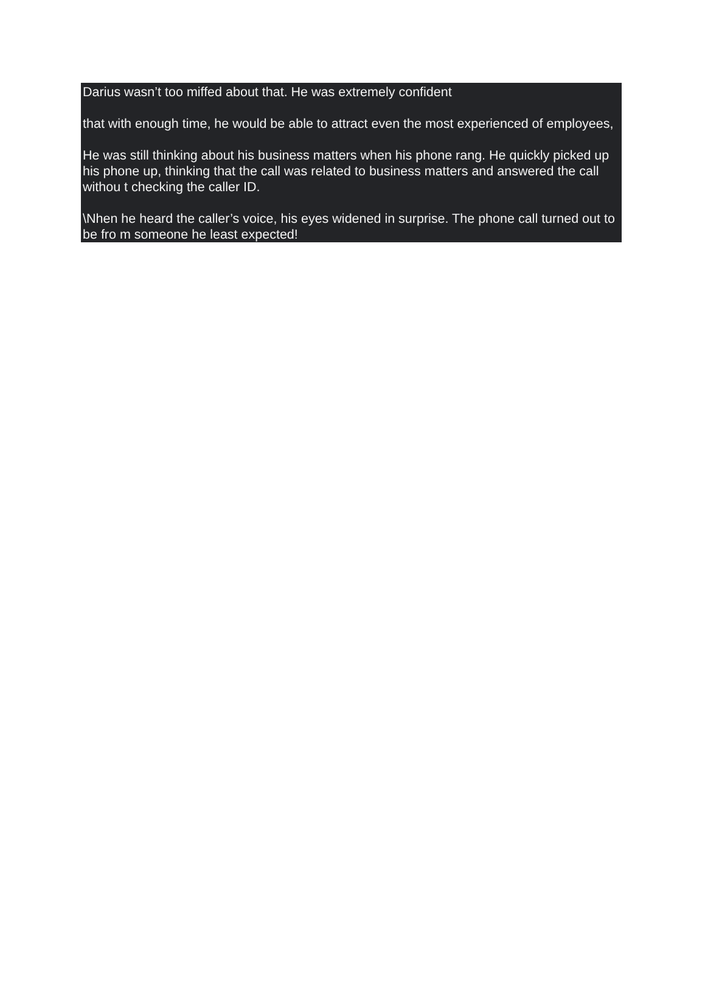Darius wasn’t too miffed about that. He was extremely confident
that with enough time, he would be able to attract even the most experienced of employees,
He was still thinking about his business matters when his phone rang. He quickly picked up his phone up, thinking that the call was related to business matters and answered the call withou t checking the caller ID.
\Nhen he heard the caller’s voice, his eyes widened in surprise. The phone call turned out to be fro m someone he least expected!